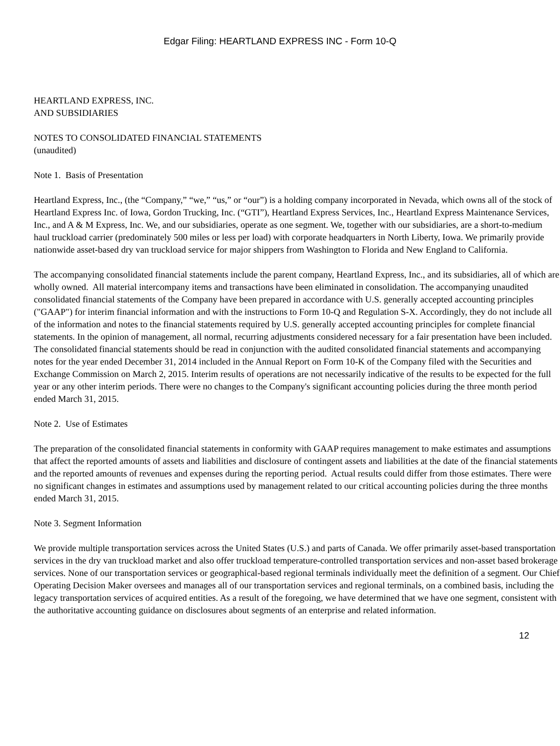Edgar Filing: HEARTLAND EXPRESS INC - Form 10-Q
HEARTLAND EXPRESS, INC.
AND SUBSIDIARIES
NOTES TO CONSOLIDATED FINANCIAL STATEMENTS
(unaudited)
Note 1. Basis of Presentation
Heartland Express, Inc., (the “Company,” “we,” “us,” or “our”) is a holding company incorporated in Nevada, which owns all of the stock of Heartland Express Inc. of Iowa, Gordon Trucking, Inc. (“GTI”), Heartland Express Services, Inc., Heartland Express Maintenance Services, Inc., and A & M Express, Inc. We, and our subsidiaries, operate as one segment. We, together with our subsidiaries, are a short-to-medium haul truckload carrier (predominately 500 miles or less per load) with corporate headquarters in North Liberty, Iowa. We primarily provide nationwide asset-based dry van truckload service for major shippers from Washington to Florida and New England to California.
The accompanying consolidated financial statements include the parent company, Heartland Express, Inc., and its subsidiaries, all of which are wholly owned. All material intercompany items and transactions have been eliminated in consolidation. The accompanying unaudited consolidated financial statements of the Company have been prepared in accordance with U.S. generally accepted accounting principles ("GAAP") for interim financial information and with the instructions to Form 10-Q and Regulation S-X. Accordingly, they do not include all of the information and notes to the financial statements required by U.S. generally accepted accounting principles for complete financial statements. In the opinion of management, all normal, recurring adjustments considered necessary for a fair presentation have been included. The consolidated financial statements should be read in conjunction with the audited consolidated financial statements and accompanying notes for the year ended December 31, 2014 included in the Annual Report on Form 10-K of the Company filed with the Securities and Exchange Commission on March 2, 2015. Interim results of operations are not necessarily indicative of the results to be expected for the full year or any other interim periods. There were no changes to the Company's significant accounting policies during the three month period ended March 31, 2015.
Note 2. Use of Estimates
The preparation of the consolidated financial statements in conformity with GAAP requires management to make estimates and assumptions that affect the reported amounts of assets and liabilities and disclosure of contingent assets and liabilities at the date of the financial statements and the reported amounts of revenues and expenses during the reporting period. Actual results could differ from those estimates. There were no significant changes in estimates and assumptions used by management related to our critical accounting policies during the three months ended March 31, 2015.
Note 3. Segment Information
We provide multiple transportation services across the United States (U.S.) and parts of Canada. We offer primarily asset-based transportation services in the dry van truckload market and also offer truckload temperature-controlled transportation services and non-asset based brokerage services. None of our transportation services or geographical-based regional terminals individually meet the definition of a segment. Our Chief Operating Decision Maker oversees and manages all of our transportation services and regional terminals, on a combined basis, including the legacy transportation services of acquired entities. As a result of the foregoing, we have determined that we have one segment, consistent with the authoritative accounting guidance on disclosures about segments of an enterprise and related information.
12